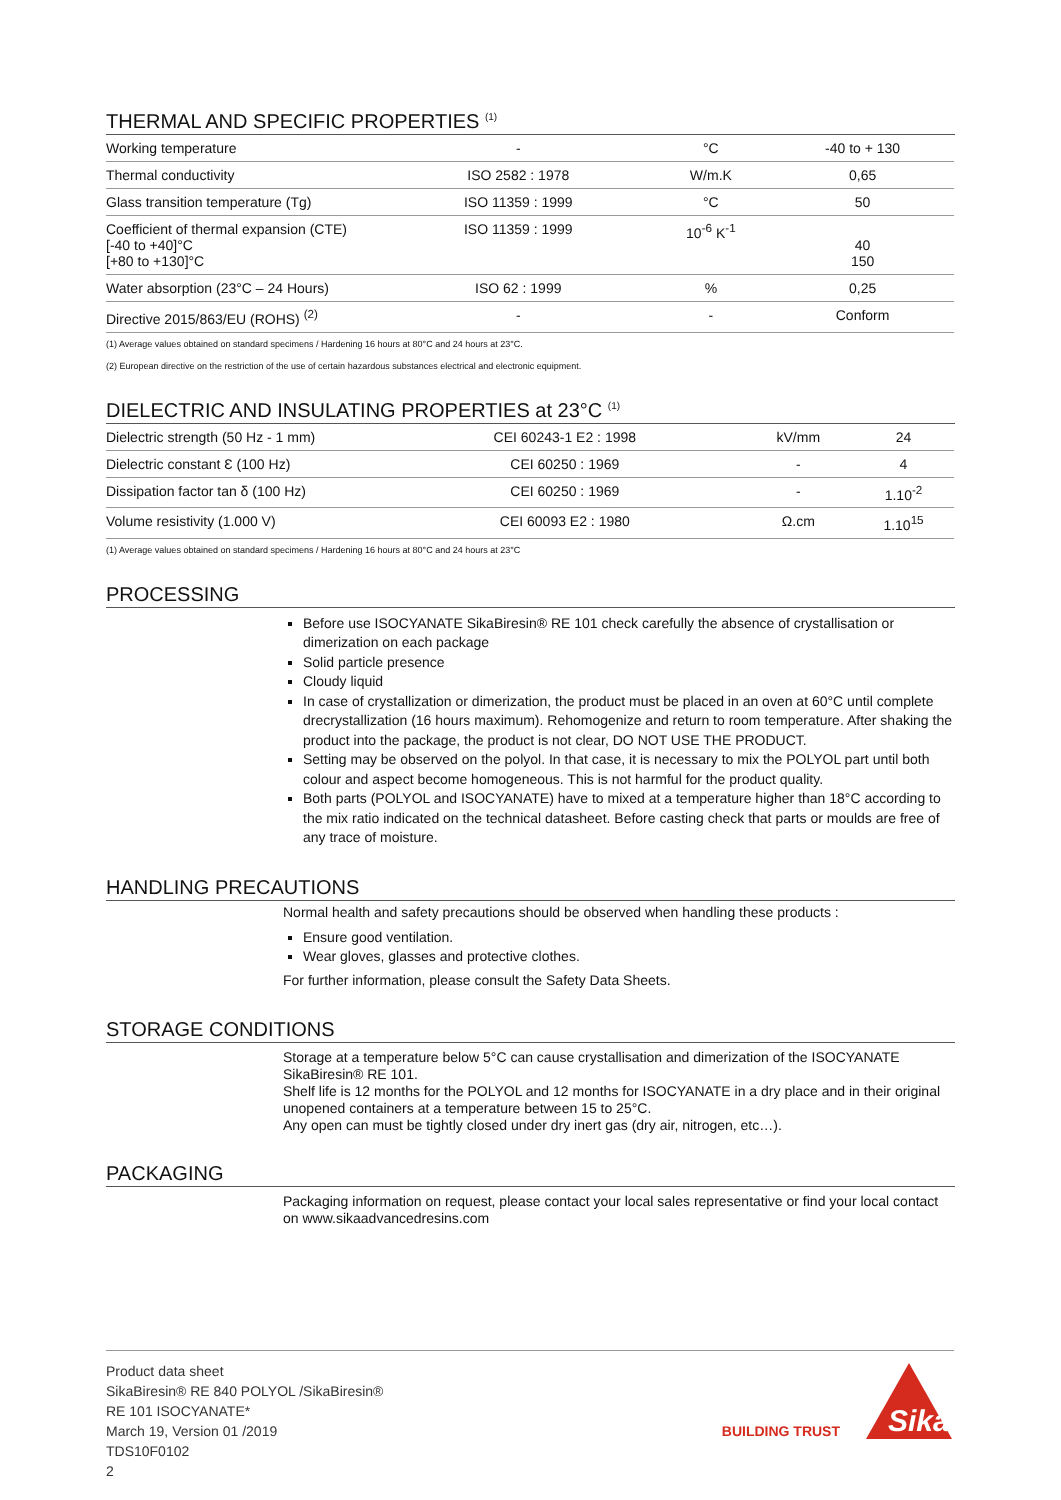THERMAL AND SPECIFIC PROPERTIES <sup>(1)</sup>
| Working temperature | - | °C | -40 to + 130 |
| Thermal conductivity | ISO 2582 : 1978 | W/m.K | 0,65 |
| Glass transition temperature (Tg) | ISO 11359 : 1999 | °C | 50 |
| Coefficient of thermal expansion (CTE) [-40 to +40]°C [+80 to +130]°C | ISO 11359 : 1999 | 10<sup>-6</sup> K<sup>-1</sup> | 40 150 |
| Water absorption (23°C – 24 Hours) | ISO 62 : 1999 | % | 0,25 |
| Directive 2015/863/EU (ROHS) <sup>(2)</sup> | - | - | Conform |
(1) Average values obtained on standard specimens / Hardening 16 hours at 80°C and 24 hours at 23°C.
(2) European directive on the restriction of the use of certain hazardous substances electrical and electronic equipment.
DIELECTRIC AND INSULATING PROPERTIES at 23°C <sup>(1)</sup>
| Dielectric strength (50 Hz - 1 mm) | CEI 60243-1 E2 : 1998 | kV/mm | 24 |
| Dielectric constant Ɛ (100 Hz) | CEI 60250 : 1969 | - | 4 |
| Dissipation factor tan δ (100 Hz) | CEI 60250 : 1969 | - | 1.10<sup>-2</sup> |
| Volume resistivity (1.000 V) | CEI 60093 E2 : 1980 | Ω.cm | 1.10<sup>15</sup> |
(1) Average values obtained on standard specimens / Hardening 16 hours at 80°C and 24 hours at 23°C
PROCESSING
Before use ISOCYANATE SikaBiresin® RE 101 check carefully the absence of crystallisation or dimerization on each package
Solid particle presence
Cloudy liquid
In case of crystallization or dimerization, the product must be placed in an oven at 60°C until complete drecrystallization (16 hours maximum). Rehomogenize and return to room temperature. After shaking the product into the package, the product is not clear, DO NOT USE THE PRODUCT.
Setting may be observed on the polyol. In that case, it is necessary to mix the POLYOL part until both colour and aspect become homogeneous. This is not harmful for the product quality.
Both parts (POLYOL and ISOCYANATE) have to mixed at a temperature higher than 18°C according to the mix ratio indicated on the technical datasheet. Before casting check that parts or moulds are free of any trace of moisture.
HANDLING PRECAUTIONS
Normal health and safety precautions should be observed when handling these products :
Ensure good ventilation.
Wear gloves, glasses and protective clothes.
For further information, please consult the Safety Data Sheets.
STORAGE CONDITIONS
Storage at a temperature below 5°C can cause crystallisation and dimerization of the ISOCYANATE SikaBiresin® RE 101.
Shelf life is 12 months for the POLYOL and 12 months for ISOCYANATE in a dry place and in their original unopened containers at a temperature between 15 to 25°C.
Any open can must be tightly closed under dry inert gas (dry air, nitrogen, etc…).
PACKAGING
Packaging information on request, please contact your local sales representative or find your local contact on www.sikaadvancedresins.com
Product data sheet
SikaBiresin® RE 840 POLYOL /SikaBiresin®
RE 101 ISOCYANATE*
March 19, Version 01 /2019
TDS10F0102
2
BUILDING TRUST
Sika